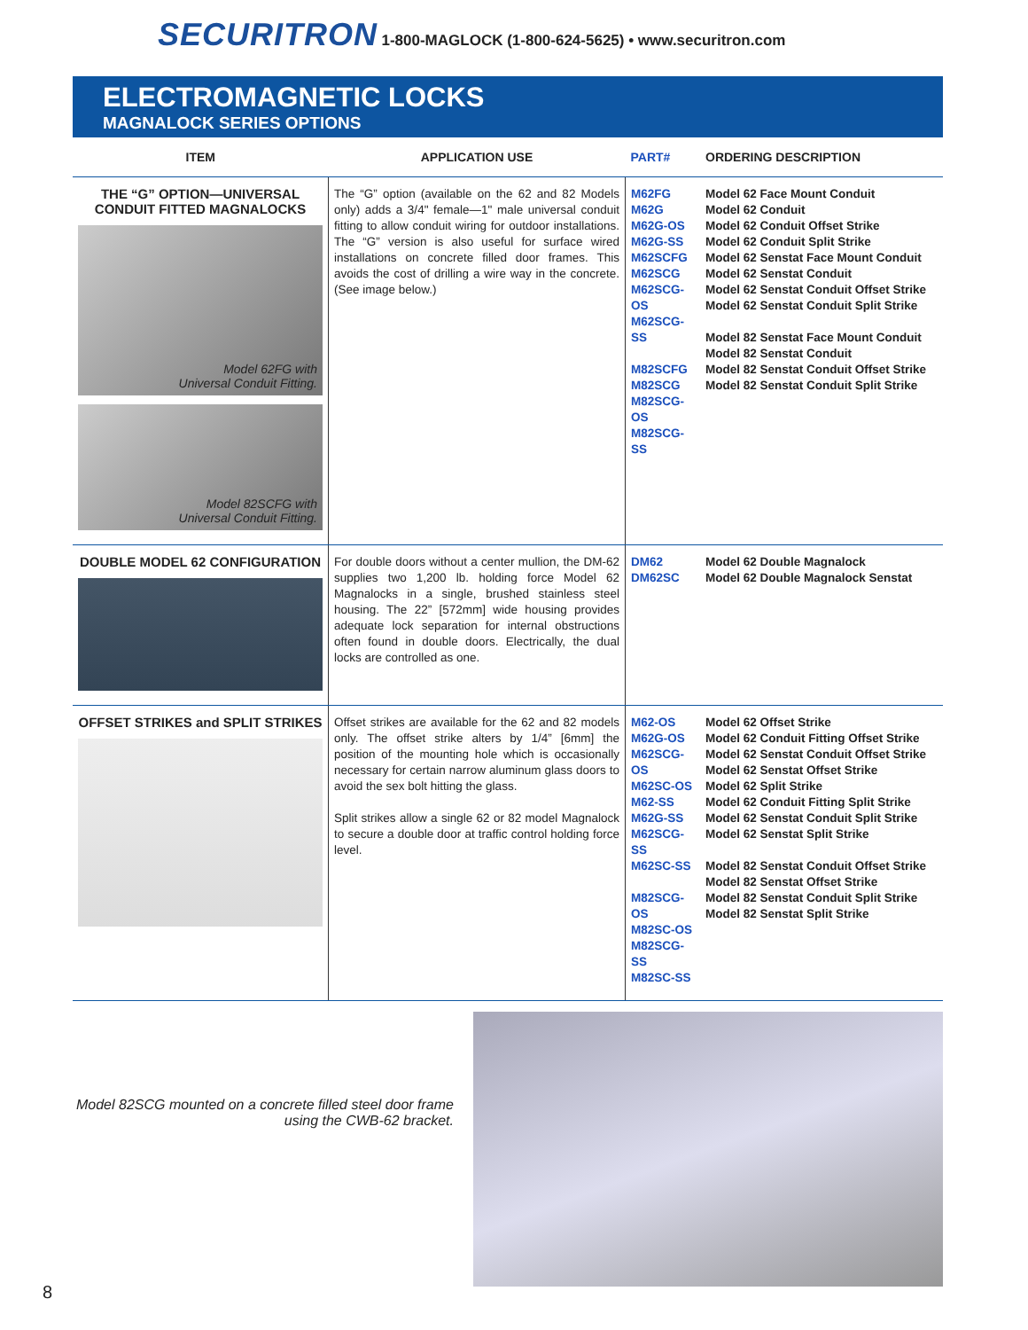SECURITRON 1-800-MAGLOCK (1-800-624-5625) • www.securitron.com
ELECTROMAGNETIC LOCKS
MAGNALOCK SERIES OPTIONS
| ITEM | APPLICATION USE | PART# | ORDERING DESCRIPTION |
| --- | --- | --- | --- |
| THE “G” OPTION—UNIVERSAL CONDUIT FITTED MAGNALOCKS Model 62FG with Universal Conduit Fitting. Model 82SCFG with Universal Conduit Fitting. | The “G” option (available on the 62 and 82 Models only) adds a 3/4" female—1" male universal conduit fitting to allow conduit wiring for outdoor installations. The “G” version is also useful for surface wired installations on concrete filled door frames. This avoids the cost of drilling a wire way in the concrete. (See image below.) | M62FG M62G M62G-OS M62G-SS M62SCFG M62SCG M62SCG-OS M62SCG-SS M82SCFG M82SCG M82SCG-OS M82SCG-SS | Model 62 Face Mount Conduit Model 62 Conduit Model 62 Conduit Offset Strike Model 62 Conduit Split Strike Model 62 Senstat Face Mount Conduit Model 62 Senstat Conduit Model 62 Senstat Conduit Offset Strike Model 62 Senstat Conduit Split Strike Model 82 Senstat Face Mount Conduit Model 82 Senstat Conduit Model 82 Senstat Conduit Offset Strike Model 82 Senstat Conduit Split Strike |
| DOUBLE MODEL 62 CONFIGURATION | For double doors without a center mullion, the DM-62 supplies two 1,200 lb. holding force Model 62 Magnalocks in a single, brushed stainless steel housing. The 22” [572mm] wide housing provides adequate lock separation for internal obstructions often found in double doors. Electrically, the dual locks are controlled as one. | DM62 DM62SC | Model 62 Double Magnalock Model 62 Double Magnalock Senstat |
| OFFSET STRIKES and SPLIT STRIKES | Offset strikes are available for the 62 and 82 models only. The offset strike alters by 1/4” [6mm] the position of the mounting hole which is occasionally necessary for certain narrow aluminum glass doors to avoid the sex bolt hitting the glass. Split strikes allow a single 62 or 82 model Magnalock to secure a double door at traffic control holding force level. | M62-OS M62G-OS M62SCG-OS M62SC-OS M62-SS M62G-SS M62SCG-SS M62SC-SS M82SCG-OS M82SC-OS M82SCG-SS M82SC-SS | Model 62 Offset Strike Model 62 Conduit Fitting Offset Strike Model 62 Senstat Conduit Offset Strike Model 62 Senstat Offset Strike Model 62 Split Strike Model 62 Conduit Fitting Split Strike Model 62 Senstat Conduit Split Strike Model 62 Senstat Split Strike Model 82 Senstat Conduit Offset Strike Model 82 Senstat Offset Strike Model 82 Senstat Conduit Split Strike Model 82 Senstat Split Strike |
Model 82SCG mounted on a concrete filled steel door frame using the CWB-62 bracket.
8